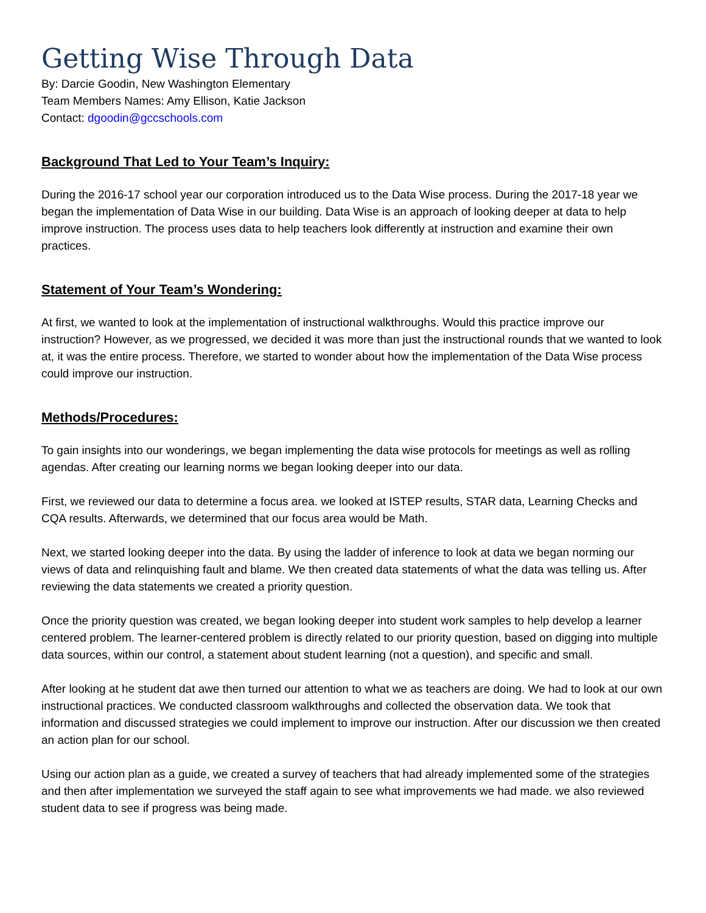Getting Wise Through Data
By: Darcie Goodin, New Washington Elementary
Team Members Names: Amy Ellison, Katie Jackson
Contact: dgoodin@gccschools.com
Background That Led to Your Team’s Inquiry:
During the 2016-17 school year our corporation introduced us to the Data Wise process. During the 2017-18 year we began the implementation of Data Wise in our building. Data Wise is an approach of looking deeper at data to help improve instruction. The process uses data to help teachers look differently at instruction and examine their own practices.
Statement of Your Team’s Wondering:
At first, we wanted to look at the implementation of instructional walkthroughs. Would this practice improve our instruction? However, as we progressed, we decided it was more than just the instructional rounds that we wanted to look at, it was the entire process. Therefore, we started to wonder about how the implementation of the Data Wise process could improve our instruction.
Methods/Procedures:
To gain insights into our wonderings, we began implementing the data wise protocols for meetings as well as rolling agendas. After creating our learning norms we began looking deeper into our data.
First, we reviewed our data to determine a focus area. we looked at ISTEP results, STAR data, Learning Checks and CQA results. Afterwards, we determined that our focus area would be Math.
Next, we started looking deeper into the data. By using the ladder of inference to look at data we began norming our views of data and relinquishing fault and blame. We then created data statements of what the data was telling us. After reviewing the data statements we created a priority question.
Once the priority question was created, we began looking deeper into student work samples to help develop a learner centered problem. The learner-centered problem is directly related to our priority question, based on digging into multiple data sources, within our control, a statement about student learning (not a question), and specific and small.
After looking at he student dat awe then turned our attention to what we as teachers are doing. We had to look at our own instructional practices. We conducted classroom walkthroughs and collected the observation data. We took that information and discussed strategies we could implement to improve our instruction. After our discussion we then created an action plan for our school.
Using our action plan as a guide, we created a survey of teachers that had already implemented some of the strategies and then after implementation we surveyed the staff again to see what improvements we had made. we also reviewed student data to see if progress was being made.